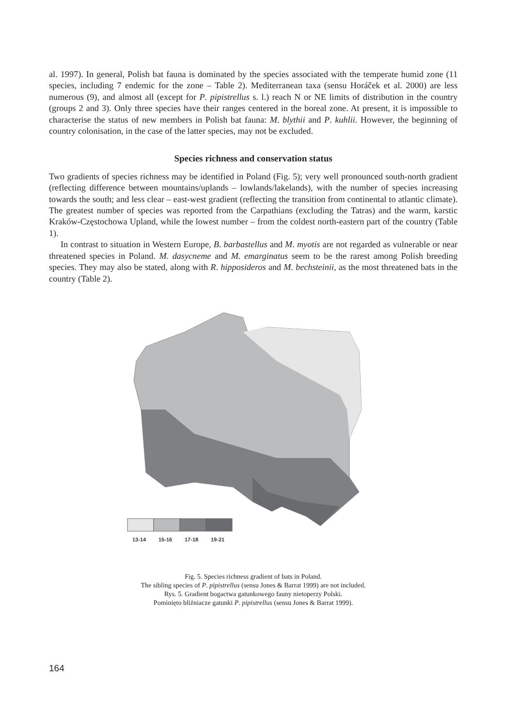al. 1997). In general, Polish bat fauna is dominated by the species associated with the temperate humid zone (11 species, including 7 endemic for the zone – Table 2). Mediterranean taxa (sensu Horáček et al. 2000) are less numerous (9), and almost all (except for P. pipistrellus s. l.) reach N or NE limits of distribution in the country (groups 2 and 3). Only three species have their ranges centered in the boreal zone. At present, it is impossible to characterise the status of new members in Polish bat fauna: M. blythii and P. kuhlii. However, the beginning of country colonisation, in the case of the latter species, may not be excluded.
Species richness and conservation status
Two gradients of species richness may be identified in Poland (Fig. 5); very well pronounced south-north gradient (reflecting difference between mountains/uplands – lowlands/lakelands), with the number of species increasing towards the south; and less clear – east-west gradient (reflecting the transition from continental to atlantic climate). The greatest number of species was reported from the Carpathians (excluding the Tatras) and the warm, karstic Kraków-Częstochowa Upland, while the lowest number – from the coldest north-eastern part of the country (Table 1).
In contrast to situation in Western Europe, B. barbastellus and M. myotis are not regarded as vulnerable or near threatened species in Poland. M. dasycneme and M. emarginatus seem to be the rarest among Polish breeding species. They may also be stated, along with R. hipposideros and M. bechsteinii, as the most threatened bats in the country (Table 2).
13-14
15-16
17-18
19-21
Fig. 5. Species richness gradient of bats in Poland.
The sibling species of P. pipistrellus (sensu Jones & Barrat 1999) are not included.
Rys. 5. Gradient bogactwa gatunkowego fauny nietoperzy Polski.
Pominięto bliźniacze gatunki P. pipistrellus (sensu Jones & Barrat 1999).
164